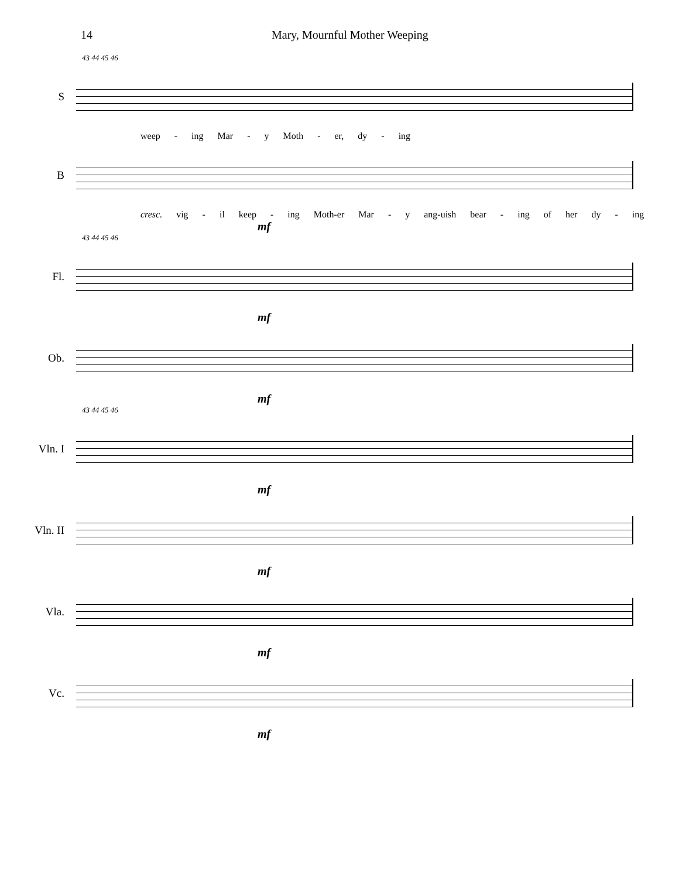14 Mary, Mournful Mother Weeping
43 44 45 46
S
weep - ing Mar - y Moth - er, dy - ing
B
cresc. vig - il keep - ing Moth-er Mar - y ang-uish bear - ing of her dy - ing
mf
43 44 45 46
Fl.
mf
Ob.
mf
43 44 45 46
Vln. I
mf
Vln. II
mf
Vla.
mf
Vc.
mf